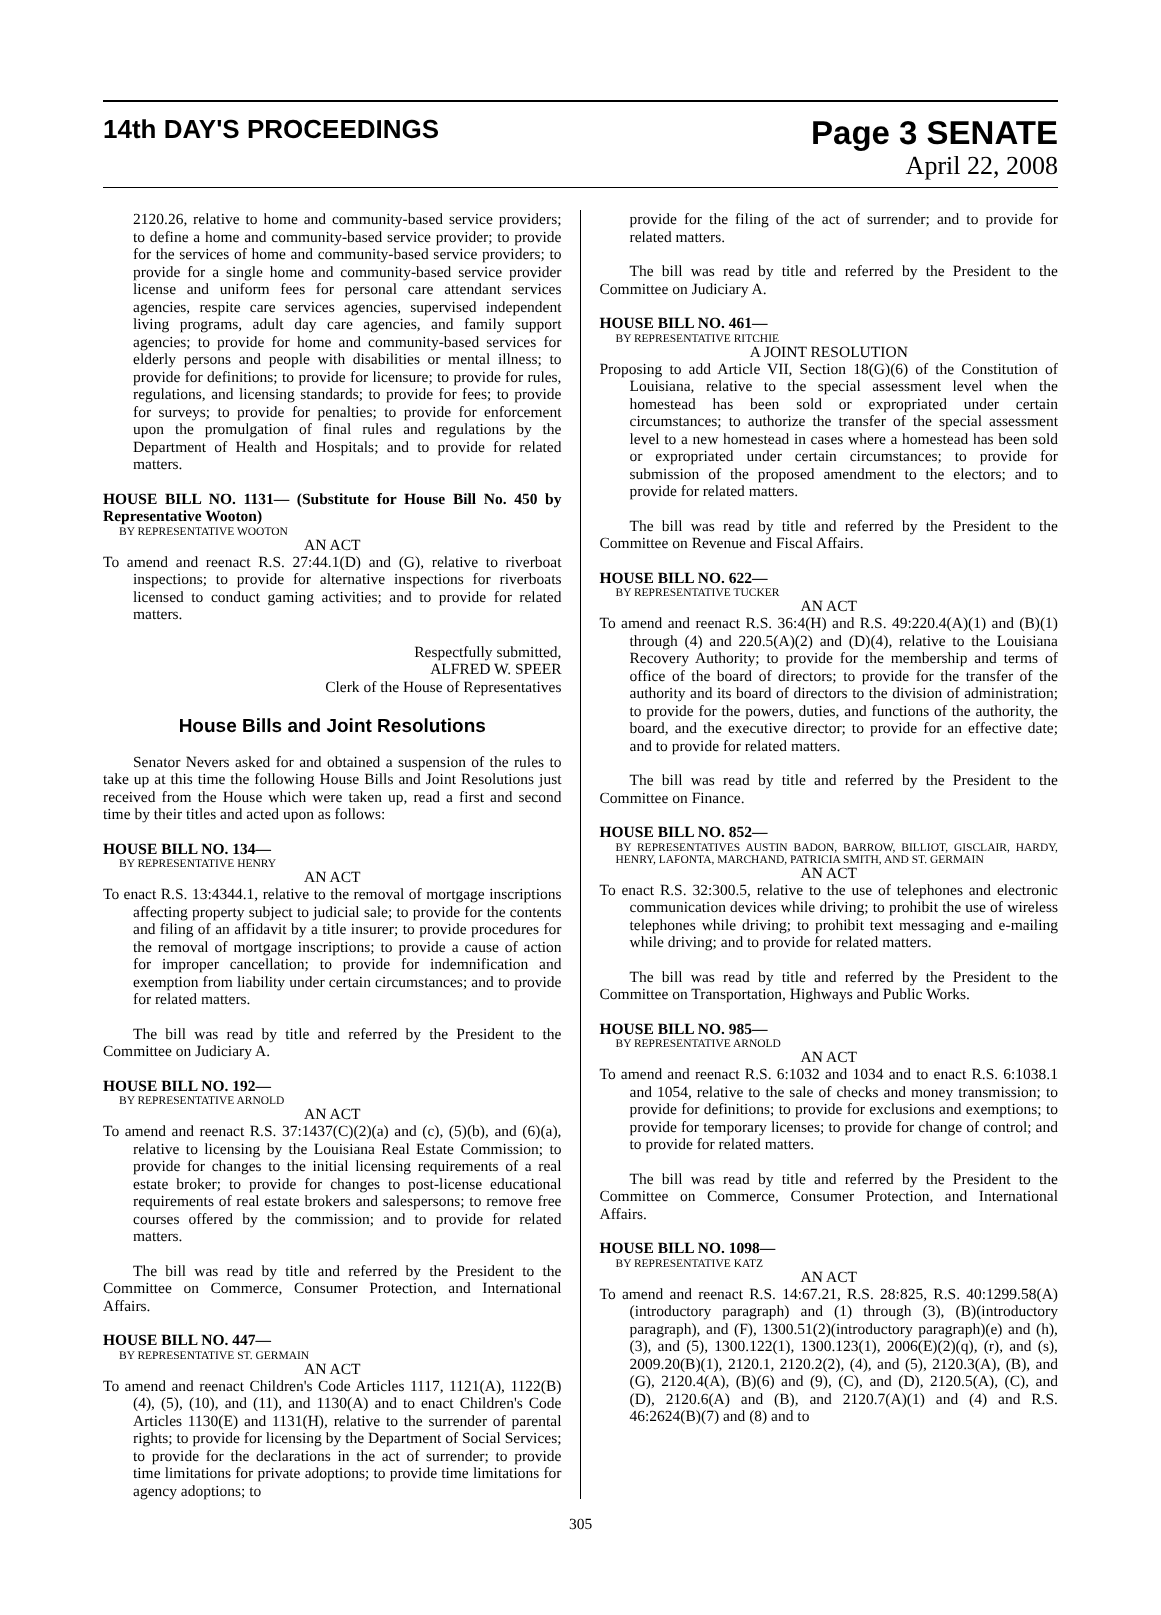14th DAY'S PROCEEDINGS
Page 3 SENATE
April 22, 2008
2120.26, relative to home and community-based service providers; to define a home and community-based service provider; to provide for the services of home and community-based service providers; to provide for a single home and community-based service provider license and uniform fees for personal care attendant services agencies, respite care services agencies, supervised independent living programs, adult day care agencies, and family support agencies; to provide for home and community-based services for elderly persons and people with disabilities or mental illness; to provide for definitions; to provide for licensure; to provide for rules, regulations, and licensing standards; to provide for fees; to provide for surveys; to provide for penalties; to provide for enforcement upon the promulgation of final rules and regulations by the Department of Health and Hospitals; and to provide for related matters.
HOUSE BILL NO. 1131— (Substitute for House Bill No. 450 by Representative Wooton)
BY REPRESENTATIVE WOOTON
AN ACT
To amend and reenact R.S. 27:44.1(D) and (G), relative to riverboat inspections; to provide for alternative inspections for riverboats licensed to conduct gaming activities; and to provide for related matters.
Respectfully submitted,
ALFRED W. SPEER
Clerk of the House of Representatives
House Bills and Joint Resolutions
Senator Nevers asked for and obtained a suspension of the rules to take up at this time the following House Bills and Joint Resolutions just received from the House which were taken up, read a first and second time by their titles and acted upon as follows:
HOUSE BILL NO. 134—
BY REPRESENTATIVE HENRY
AN ACT
To enact R.S. 13:4344.1, relative to the removal of mortgage inscriptions affecting property subject to judicial sale; to provide for the contents and filing of an affidavit by a title insurer; to provide procedures for the removal of mortgage inscriptions; to provide a cause of action for improper cancellation; to provide for indemnification and exemption from liability under certain circumstances; and to provide for related matters.
The bill was read by title and referred by the President to the Committee on Judiciary A.
HOUSE BILL NO. 192—
BY REPRESENTATIVE ARNOLD
AN ACT
To amend and reenact R.S. 37:1437(C)(2)(a) and (c), (5)(b), and (6)(a), relative to licensing by the Louisiana Real Estate Commission; to provide for changes to the initial licensing requirements of a real estate broker; to provide for changes to post-license educational requirements of real estate brokers and salespersons; to remove free courses offered by the commission; and to provide for related matters.
The bill was read by title and referred by the President to the Committee on Commerce, Consumer Protection, and International Affairs.
HOUSE BILL NO. 447—
BY REPRESENTATIVE ST. GERMAIN
AN ACT
To amend and reenact Children's Code Articles 1117, 1121(A), 1122(B)(4), (5), (10), and (11), and 1130(A) and to enact Children's Code Articles 1130(E) and 1131(H), relative to the surrender of parental rights; to provide for licensing by the Department of Social Services; to provide for the declarations in the act of surrender; to provide time limitations for private adoptions; to provide time limitations for agency adoptions; to
provide for the filing of the act of surrender; and to provide for related matters.
The bill was read by title and referred by the President to the Committee on Judiciary A.
HOUSE BILL NO. 461—
BY REPRESENTATIVE RITCHIE
A JOINT RESOLUTION
Proposing to add Article VII, Section 18(G)(6) of the Constitution of Louisiana, relative to the special assessment level when the homestead has been sold or expropriated under certain circumstances; to authorize the transfer of the special assessment level to a new homestead in cases where a homestead has been sold or expropriated under certain circumstances; to provide for submission of the proposed amendment to the electors; and to provide for related matters.
The bill was read by title and referred by the President to the Committee on Revenue and Fiscal Affairs.
HOUSE BILL NO. 622—
BY REPRESENTATIVE TUCKER
AN ACT
To amend and reenact R.S. 36:4(H) and R.S. 49:220.4(A)(1) and (B)(1) through (4) and 220.5(A)(2) and (D)(4), relative to the Louisiana Recovery Authority; to provide for the membership and terms of office of the board of directors; to provide for the transfer of the authority and its board of directors to the division of administration; to provide for the powers, duties, and functions of the authority, the board, and the executive director; to provide for an effective date; and to provide for related matters.
The bill was read by title and referred by the President to the Committee on Finance.
HOUSE BILL NO. 852—
BY REPRESENTATIVES AUSTIN BADON, BARROW, BILLIOT, GISCLAIR, HARDY, HENRY, LAFONTA, MARCHAND, PATRICIA SMITH, AND ST. GERMAIN
AN ACT
To enact R.S. 32:300.5, relative to the use of telephones and electronic communication devices while driving; to prohibit the use of wireless telephones while driving; to prohibit text messaging and e-mailing while driving; and to provide for related matters.
The bill was read by title and referred by the President to the Committee on Transportation, Highways and Public Works.
HOUSE BILL NO. 985—
BY REPRESENTATIVE ARNOLD
AN ACT
To amend and reenact R.S. 6:1032 and 1034 and to enact R.S. 6:1038.1 and 1054, relative to the sale of checks and money transmission; to provide for definitions; to provide for exclusions and exemptions; to provide for temporary licenses; to provide for change of control; and to provide for related matters.
The bill was read by title and referred by the President to the Committee on Commerce, Consumer Protection, and International Affairs.
HOUSE BILL NO. 1098—
BY REPRESENTATIVE KATZ
AN ACT
To amend and reenact R.S. 14:67.21, R.S. 28:825, R.S. 40:1299.58(A)(introductory paragraph) and (1) through (3), (B)(introductory paragraph), and (F), 1300.51(2)(introductory paragraph)(e) and (h), (3), and (5), 1300.122(1), 1300.123(1), 2006(E)(2)(q), (r), and (s), 2009.20(B)(1), 2120.1, 2120.2(2), (4), and (5), 2120.3(A), (B), and (G), 2120.4(A), (B)(6) and (9), (C), and (D), 2120.5(A), (C), and (D), 2120.6(A) and (B), and 2120.7(A)(1) and (4) and R.S. 46:2624(B)(7) and (8) and to
305